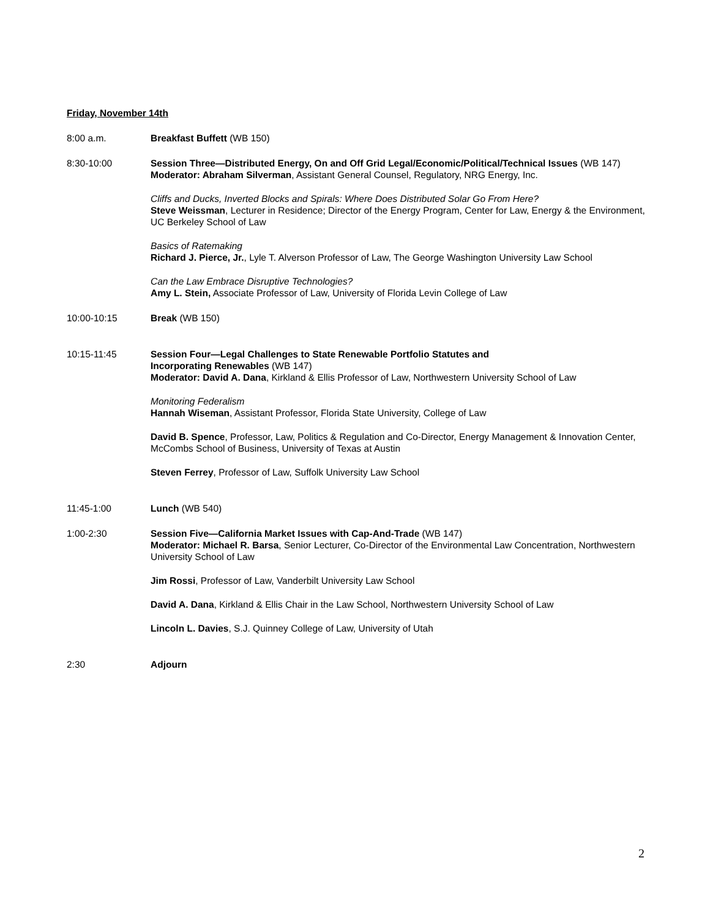Friday, November 14th
8:00 a.m. Breakfast Buffett (WB 150)
8:30-10:00 Session Three—Distributed Energy, On and Off Grid Legal/Economic/Political/Technical Issues (WB 147)
Moderator: Abraham Silverman, Assistant General Counsel, Regulatory, NRG Energy, Inc.
Cliffs and Ducks, Inverted Blocks and Spirals: Where Does Distributed Solar Go From Here?
Steve Weissman, Lecturer in Residence; Director of the Energy Program, Center for Law, Energy & the Environment, UC Berkeley School of Law
Basics of Ratemaking
Richard J. Pierce, Jr., Lyle T. Alverson Professor of Law, The George Washington University Law School
Can the Law Embrace Disruptive Technologies?
Amy L. Stein, Associate Professor of Law, University of Florida Levin College of Law
10:00-10:15 Break (WB 150)
10:15-11:45 Session Four—Legal Challenges to State Renewable Portfolio Statutes and
Incorporating Renewables (WB 147)
Moderator: David A. Dana, Kirkland & Ellis Professor of Law, Northwestern University School of Law
Monitoring Federalism
Hannah Wiseman, Assistant Professor, Florida State University, College of Law
David B. Spence, Professor, Law, Politics & Regulation and Co-Director, Energy Management & Innovation Center, McCombs School of Business, University of Texas at Austin
Steven Ferrey, Professor of Law, Suffolk University Law School
11:45-1:00 Lunch (WB 540)
1:00-2:30 Session Five—California Market Issues with Cap-And-Trade (WB 147)
Moderator: Michael R. Barsa, Senior Lecturer, Co-Director of the Environmental Law Concentration, Northwestern University School of Law
Jim Rossi, Professor of Law, Vanderbilt University Law School
David A. Dana, Kirkland & Ellis Chair in the Law School, Northwestern University School of Law
Lincoln L. Davies, S.J. Quinney College of Law, University of Utah
2:30 Adjourn
2